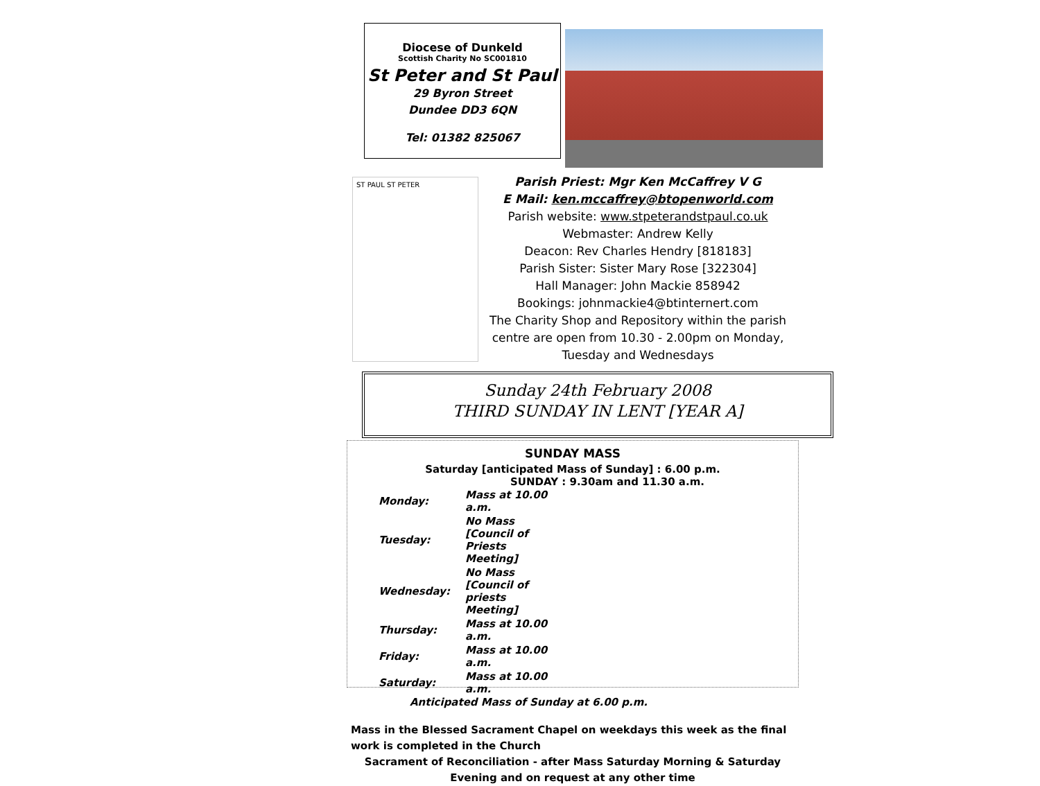Diocese of Dunkeld
Scottish Charity No SC001810
St Peter and St Paul
29 Byron Street
Dundee DD3 6QN
Tel: 01382 825067
ST PAUL ST PETER
Parish Priest: Mgr Ken McCaffrey V G
E Mail: ken.mccaffrey@btopenworld.com
Parish website: www.stpeterandstpaul.co.uk
Webmaster: Andrew Kelly
Deacon: Rev Charles Hendry [818183]
Parish Sister: Sister Mary Rose [322304]
Hall Manager: John Mackie 858942
Bookings: johnmackie4@btinternert.com
The Charity Shop and Repository within the parish centre are open from 10.30 - 2.00pm on Monday, Tuesday and Wednesdays
Sunday 24th February 2008
THIRD SUNDAY IN LENT [YEAR A]
SUNDAY MASS
Saturday [anticipated Mass of Sunday] : 6.00 p.m.
SUNDAY : 9.30am and 11.30 a.m.
| Monday: | Mass at 10.00 a.m. |
| Tuesday: | No Mass [Council of Priests Meeting] |
| Wednesday: | No Mass [Council of priests Meeting] |
| Thursday: | Mass at 10.00 a.m. |
| Friday: | Mass at 10.00 a.m. |
| Saturday: | Mass at 10.00 a.m. |
Anticipated Mass of Sunday at 6.00 p.m.
Mass in the Blessed Sacrament Chapel on weekdays this week as the final work is completed in the Church
Sacrament of Reconciliation - after Mass Saturday Morning & Saturday Evening and on request at any other time